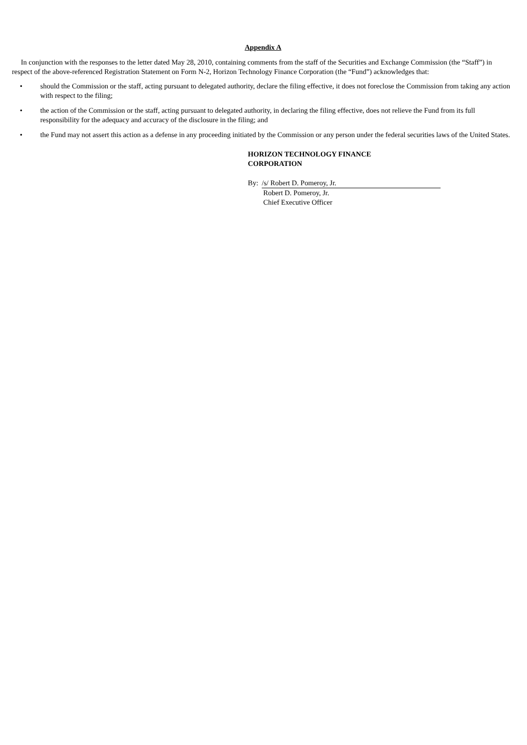Appendix A
In conjunction with the responses to the letter dated May 28, 2010, containing comments from the staff of the Securities and Exchange Commission (the “Staff”) in respect of the above-referenced Registration Statement on Form N-2, Horizon Technology Finance Corporation (the “Fund”) acknowledges that:
• should the Commission or the staff, acting pursuant to delegated authority, declare the filing effective, it does not foreclose the Commission from taking any action with respect to the filing;
• the action of the Commission or the staff, acting pursuant to delegated authority, in declaring the filing effective, does not relieve the Fund from its full responsibility for the adequacy and accuracy of the disclosure in the filing; and
• the Fund may not assert this action as a defense in any proceeding initiated by the Commission or any person under the federal securities laws of the United States.
HORIZON TECHNOLOGY FINANCE
CORPORATION
By: /s/ Robert D. Pomeroy, Jr.
Robert D. Pomeroy, Jr.
Chief Executive Officer